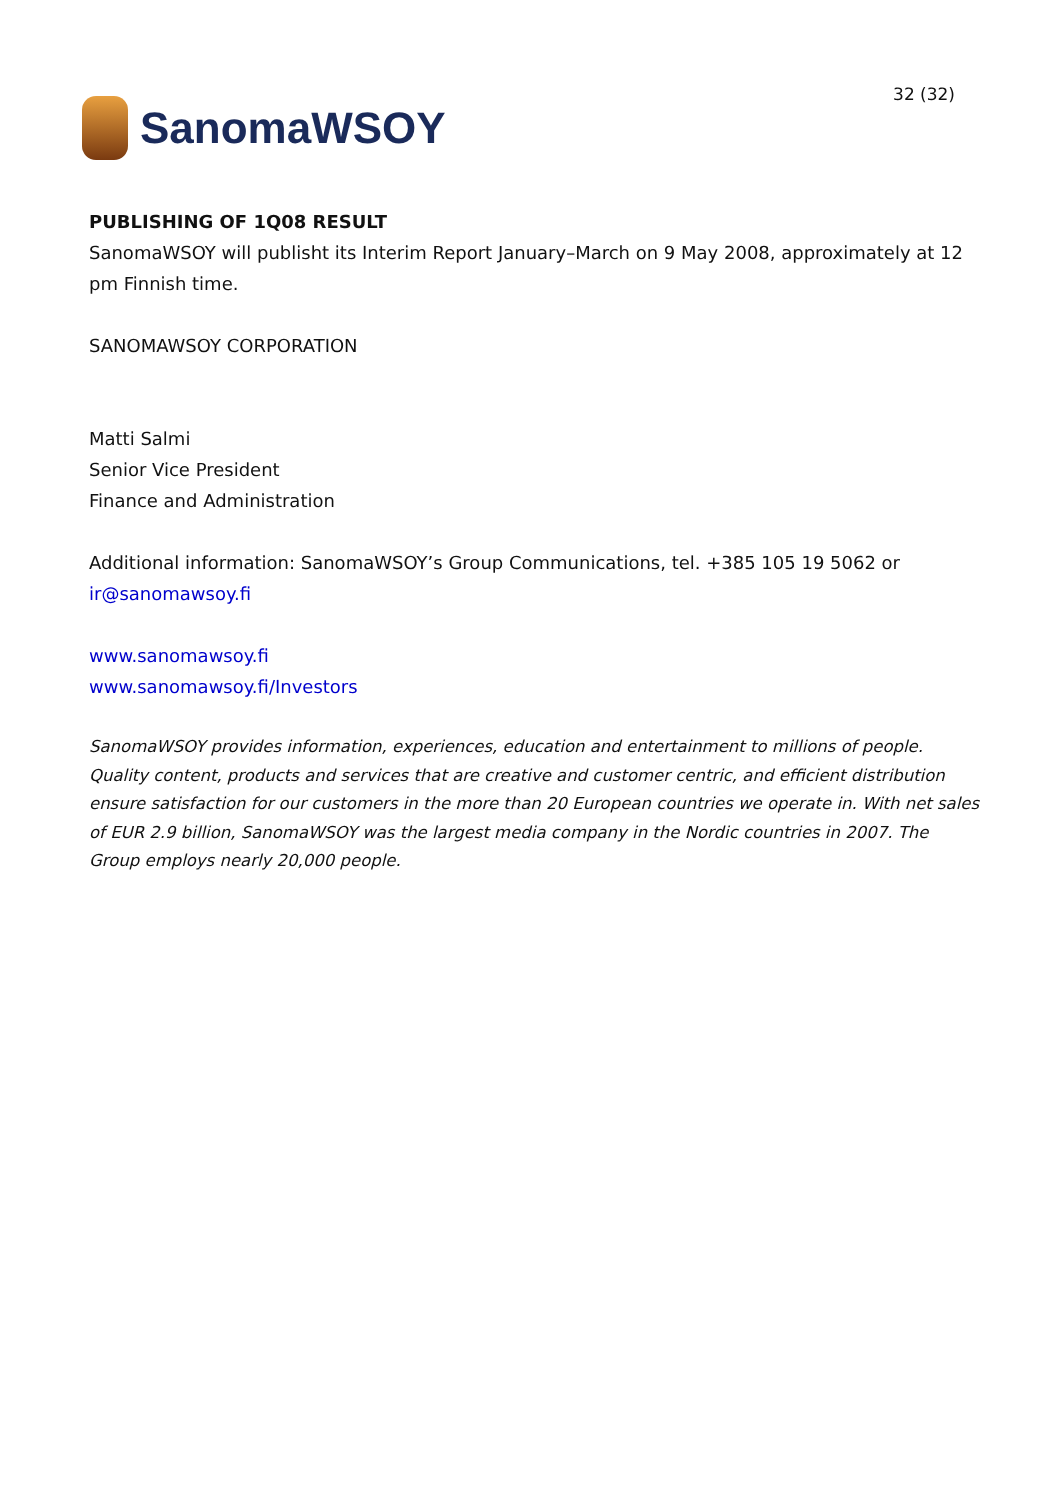SanomaWSOY
32 (32)
PUBLISHING OF 1Q08 RESULT
SanomaWSOY will publisht its Interim Report January–March on 9 May 2008, approximately at 12 pm Finnish time.
SANOMAWSOY CORPORATION
Matti Salmi
Senior Vice President
Finance and Administration
Additional information: SanomaWSOY’s Group Communications, tel. +385 105 19 5062 or
ir@sanomawsoy.fi
www.sanomawsoy.fi
www.sanomawsoy.fi/Investors
SanomaWSOY provides information, experiences, education and entertainment to millions of people. Quality content, products and services that are creative and customer centric, and efficient distribution ensure satisfaction for our customers in the more than 20 European countries we operate in. With net sales of EUR 2.9 billion, SanomaWSOY was the largest media company in the Nordic countries in 2007. The Group employs nearly 20,000 people.